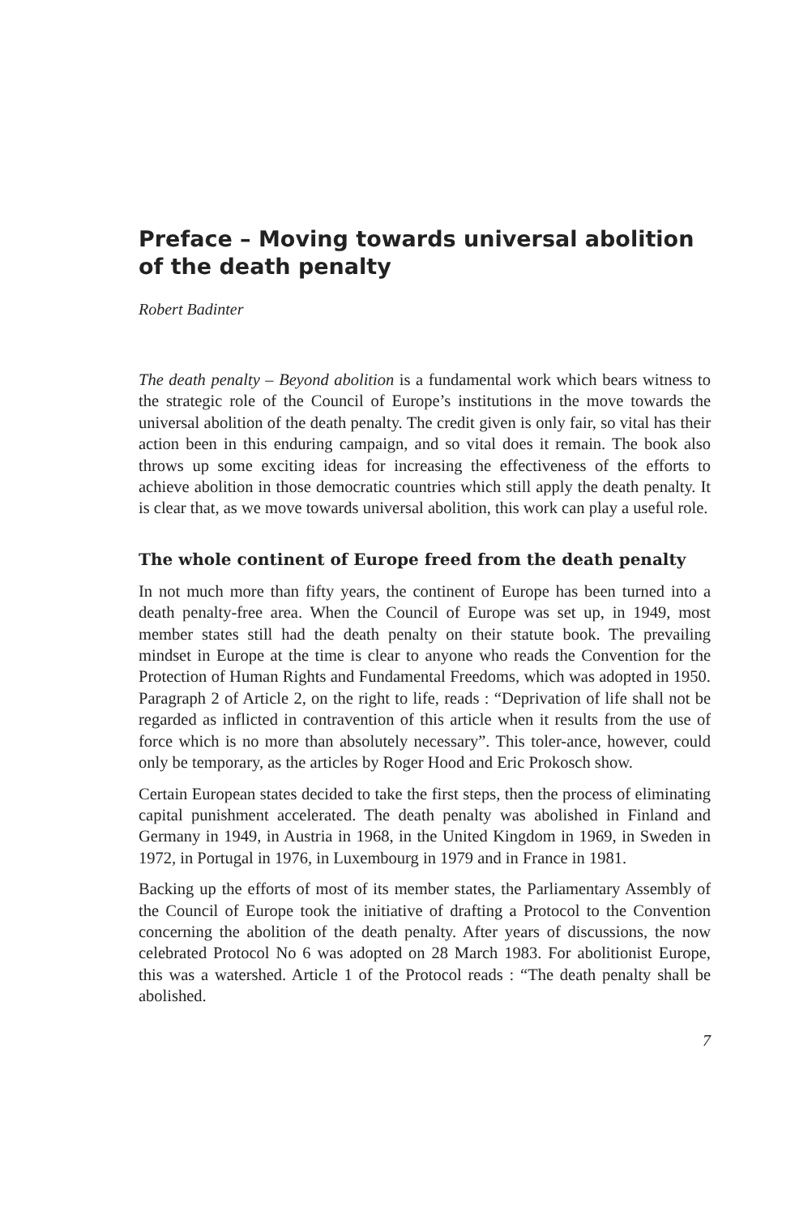Preface – Moving towards universal abolition of the death penalty
Robert Badinter
The death penalty – Beyond abolition is a fundamental work which bears witness to the strategic role of the Council of Europe’s institutions in the move towards the universal abolition of the death penalty. The credit given is only fair, so vital has their action been in this enduring campaign, and so vital does it remain. The book also throws up some exciting ideas for increasing the effectiveness of the efforts to achieve abolition in those democratic countries which still apply the death penalty. It is clear that, as we move towards universal abolition, this work can play a useful role.
The whole continent of Europe freed from the death penalty
In not much more than fifty years, the continent of Europe has been turned into a death penalty-free area. When the Council of Europe was set up, in 1949, most member states still had the death penalty on their statute book. The prevailing mindset in Europe at the time is clear to anyone who reads the Convention for the Protection of Human Rights and Fundamental Freedoms, which was adopted in 1950. Paragraph 2 of Article 2, on the right to life, reads : “Deprivation of life shall not be regarded as inflicted in contravention of this article when it results from the use of force which is no more than absolutely necessary”. This toler-ance, however, could only be temporary, as the articles by Roger Hood and Eric Prokosch show.
Certain European states decided to take the first steps, then the process of eliminating capital punishment accelerated. The death penalty was abolished in Finland and Germany in 1949, in Austria in 1968, in the United Kingdom in 1969, in Sweden in 1972, in Portugal in 1976, in Luxembourg in 1979 and in France in 1981.
Backing up the efforts of most of its member states, the Parliamentary Assembly of the Council of Europe took the initiative of drafting a Protocol to the Convention concerning the abolition of the death penalty. After years of discussions, the now celebrated Protocol No 6 was adopted on 28 March 1983. For abolitionist Europe, this was a watershed. Article 1 of the Protocol reads : “The death penalty shall be abolished.
7